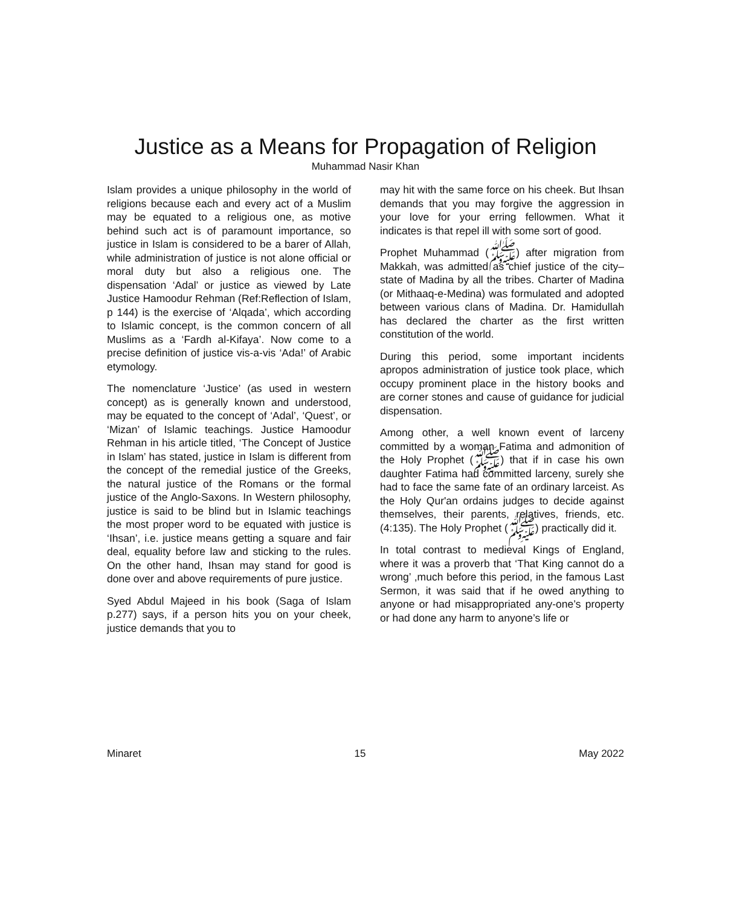Justice as a Means for Propagation of Religion
Muhammad Nasir Khan
Islam provides a unique philosophy in the world of religions because each and every act of a Muslim may be equated to a religious one, as motive behind such act is of paramount importance, so justice in Islam is considered to be a barer of Allah, while administration of justice is not alone official or moral duty but also a religious one. The dispensation ‘Adal’ or justice as viewed by Late Justice Hamoodur Rehman (Ref:Reflection of Islam, p 144) is the exercise of ‘Alqada’, which according to Islamic concept, is the common concern of all Muslims as a ‘Fardh al-Kifaya’. Now come to a precise definition of justice vis-a-vis ‘Ada!’ of Arabic etymology.
The nomenclature ‘Justice’ (as used in western concept) as is generally known and understood, may be equated to the concept of ‘Adal’, ‘Quest’, or ‘Mizan’ of Islamic teachings. Justice Hamoodur Rehman in his article titled, ‘The Concept of Justice in Islam’ has stated, justice in Islam is different from the concept of the remedial justice of the Greeks, the natural justice of the Romans or the formal justice of the Anglo-Saxons. In Western philosophy, justice is said to be blind but in Islamic teachings the most proper word to be equated with justice is ‘Ihsan’, i.e. justice means getting a square and fair deal, equality before law and sticking to the rules. On the other hand, Ihsan may stand for good is done over and above requirements of pure justice.
Syed Abdul Majeed in his book (Saga of Islam p.277) says, if a person hits you on your cheek, justice demands that you to
may hit with the same force on his cheek. But Ihsan demands that you may forgive the aggression in your love for your erring fellowmen. What it indicates is that repel ill with some sort of good.
Prophet Muhammad (ﷺ) after migration from Makkah, was admitted as chief justice of the city–state of Madina by all the tribes. Charter of Madina (or Mithaaq-e-Medina) was formulated and adopted between various clans of Madina. Dr. Hamidullah has declared the charter as the first written constitution of the world.
During this period, some important incidents apropos administration of justice took place, which occupy prominent place in the history books and are corner stones and cause of guidance for judicial dispensation.
Among other, a well known event of larceny committed by a woman Fatima and admonition of the Holy Prophet (ﷺ) that if in case his own daughter Fatima had committed larceny, surely she had to face the same fate of an ordinary larceist. As the Holy Qur'an ordains judges to decide against themselves, their parents, relatives, friends, etc. (4:135). The Holy Prophet (ﷺ) practically did it.
In total contrast to medieval Kings of England, where it was a proverb that ‘That King cannot do a wrong’ ,much before this period, in the famous Last Sermon, it was said that if he owed anything to anyone or had misappropriated any-one’s property or had done any harm to anyone’s life or
Minaret 15 May 2022